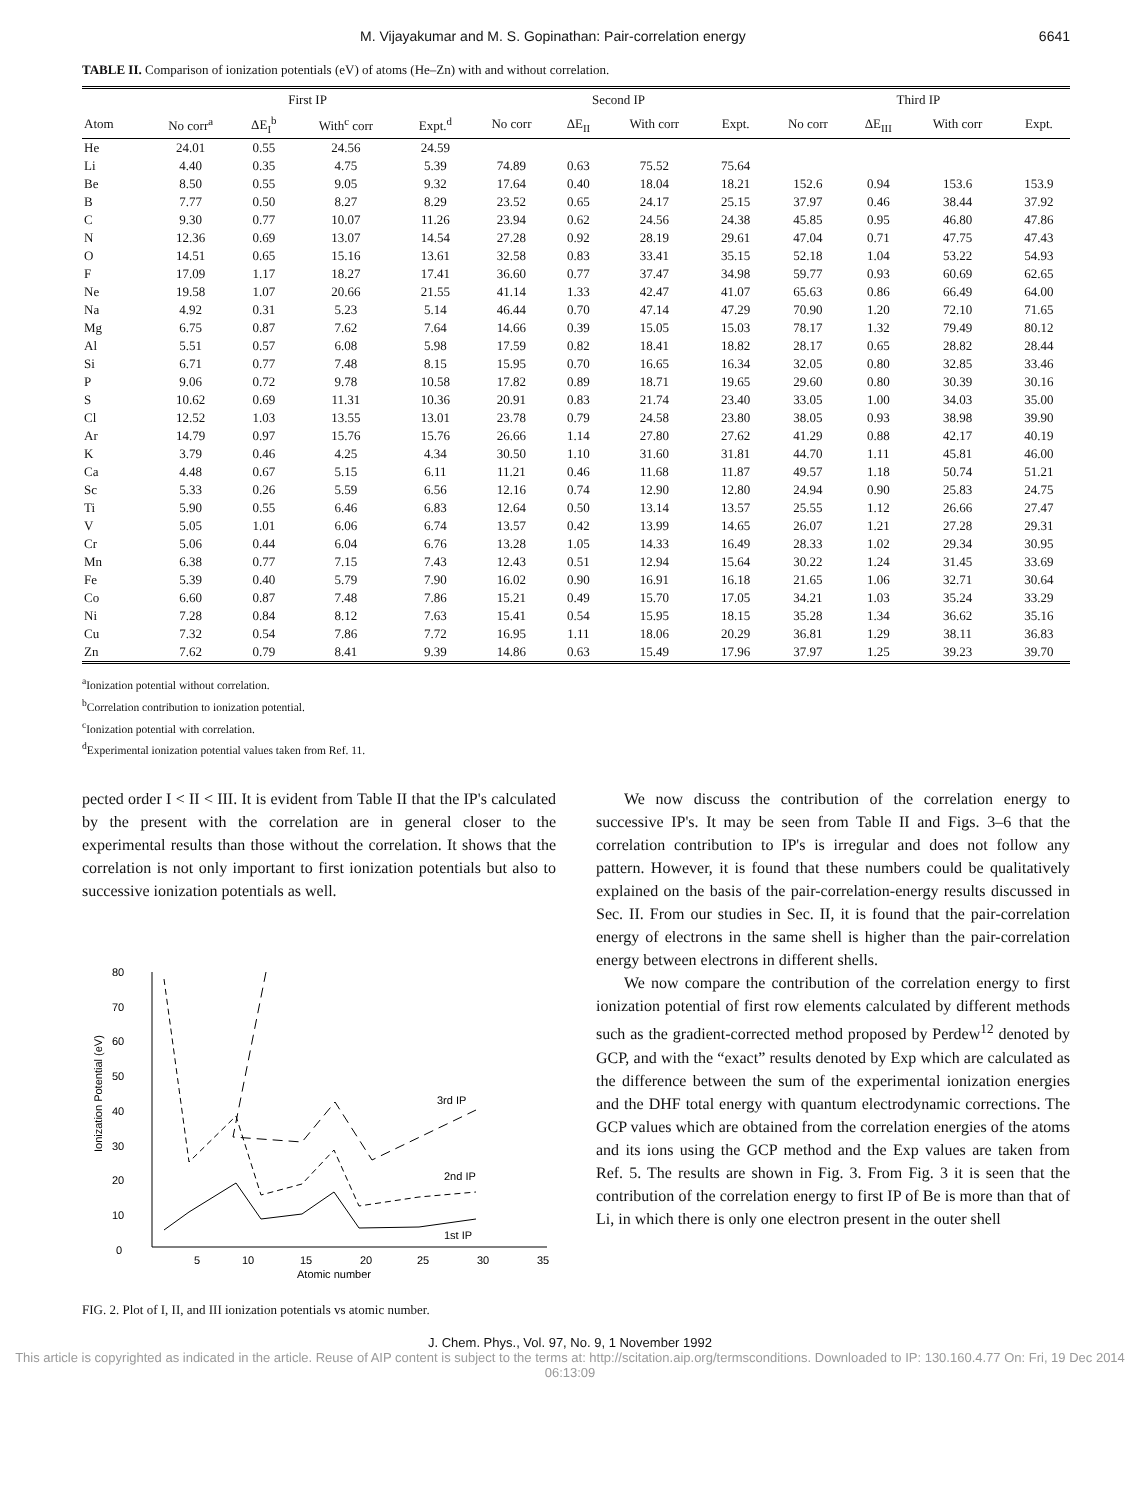M. Vijayakumar and M. S. Gopinathan: Pair-correlation energy 6641
TABLE II. Comparison of ionization potentials (eV) of atoms (He–Zn) with and without correlation.
| | First IP | | | | Second IP | | | | Third IP | | | |
| --- | --- | --- | --- | --- | --- | --- | --- | --- | --- | --- | --- | --- |
| Atom | No corr<sup>a</sup> | ΔE<sub>I</sub><sup>b</sup> | With<sup>c</sup> corr | Expt.<sup>d</sup> | No corr | ΔE<sub>II</sub> | With corr | Expt. | No corr | ΔE<sub>III</sub> | With corr | Expt. |
| He | 24.01 | 0.55 | 24.56 | 24.59 | | | | | | | | |
| Li | 4.40 | 0.35 | 4.75 | 5.39 | 74.89 | 0.63 | 75.52 | 75.64 | | | | |
| Be | 8.50 | 0.55 | 9.05 | 9.32 | 17.64 | 0.40 | 18.04 | 18.21 | 152.6 | 0.94 | 153.6 | 153.9 |
| B | 7.77 | 0.50 | 8.27 | 8.29 | 23.52 | 0.65 | 24.17 | 25.15 | 37.97 | 0.46 | 38.44 | 37.92 |
| C | 9.30 | 0.77 | 10.07 | 11.26 | 23.94 | 0.62 | 24.56 | 24.38 | 45.85 | 0.95 | 46.80 | 47.86 |
| N | 12.36 | 0.69 | 13.07 | 14.54 | 27.28 | 0.92 | 28.19 | 29.61 | 47.04 | 0.71 | 47.75 | 47.43 |
| O | 14.51 | 0.65 | 15.16 | 13.61 | 32.58 | 0.83 | 33.41 | 35.15 | 52.18 | 1.04 | 53.22 | 54.93 |
| F | 17.09 | 1.17 | 18.27 | 17.41 | 36.60 | 0.77 | 37.47 | 34.98 | 59.77 | 0.93 | 60.69 | 62.65 |
| Ne | 19.58 | 1.07 | 20.66 | 21.55 | 41.14 | 1.33 | 42.47 | 41.07 | 65.63 | 0.86 | 66.49 | 64.00 |
| Na | 4.92 | 0.31 | 5.23 | 5.14 | 46.44 | 0.70 | 47.14 | 47.29 | 70.90 | 1.20 | 72.10 | 71.65 |
| Mg | 6.75 | 0.87 | 7.62 | 7.64 | 14.66 | 0.39 | 15.05 | 15.03 | 78.17 | 1.32 | 79.49 | 80.12 |
| Al | 5.51 | 0.57 | 6.08 | 5.98 | 17.59 | 0.82 | 18.41 | 18.82 | 28.17 | 0.65 | 28.82 | 28.44 |
| Si | 6.71 | 0.77 | 7.48 | 8.15 | 15.95 | 0.70 | 16.65 | 16.34 | 32.05 | 0.80 | 32.85 | 33.46 |
| P | 9.06 | 0.72 | 9.78 | 10.58 | 17.82 | 0.89 | 18.71 | 19.65 | 29.60 | 0.80 | 30.39 | 30.16 |
| S | 10.62 | 0.69 | 11.31 | 10.36 | 20.91 | 0.83 | 21.74 | 23.40 | 33.05 | 1.00 | 34.03 | 35.00 |
| Cl | 12.52 | 1.03 | 13.55 | 13.01 | 23.78 | 0.79 | 24.58 | 23.80 | 38.05 | 0.93 | 38.98 | 39.90 |
| Ar | 14.79 | 0.97 | 15.76 | 15.76 | 26.66 | 1.14 | 27.80 | 27.62 | 41.29 | 0.88 | 42.17 | 40.19 |
| K | 3.79 | 0.46 | 4.25 | 4.34 | 30.50 | 1.10 | 31.60 | 31.81 | 44.70 | 1.11 | 45.81 | 46.00 |
| Ca | 4.48 | 0.67 | 5.15 | 6.11 | 11.21 | 0.46 | 11.68 | 11.87 | 49.57 | 1.18 | 50.74 | 51.21 |
| Sc | 5.33 | 0.26 | 5.59 | 6.56 | 12.16 | 0.74 | 12.90 | 12.80 | 24.94 | 0.90 | 25.83 | 24.75 |
| Ti | 5.90 | 0.55 | 6.46 | 6.83 | 12.64 | 0.50 | 13.14 | 13.57 | 25.55 | 1.12 | 26.66 | 27.47 |
| V | 5.05 | 1.01 | 6.06 | 6.74 | 13.57 | 0.42 | 13.99 | 14.65 | 26.07 | 1.21 | 27.28 | 29.31 |
| Cr | 5.06 | 0.44 | 6.04 | 6.76 | 13.28 | 1.05 | 14.33 | 16.49 | 28.33 | 1.02 | 29.34 | 30.95 |
| Mn | 6.38 | 0.77 | 7.15 | 7.43 | 12.43 | 0.51 | 12.94 | 15.64 | 30.22 | 1.24 | 31.45 | 33.69 |
| Fe | 5.39 | 0.40 | 5.79 | 7.90 | 16.02 | 0.90 | 16.91 | 16.18 | 21.65 | 1.06 | 32.71 | 30.64 |
| Co | 6.60 | 0.87 | 7.48 | 7.86 | 15.21 | 0.49 | 15.70 | 17.05 | 34.21 | 1.03 | 35.24 | 33.29 |
| Ni | 7.28 | 0.84 | 8.12 | 7.63 | 15.41 | 0.54 | 15.95 | 18.15 | 35.28 | 1.34 | 36.62 | 35.16 |
| Cu | 7.32 | 0.54 | 7.86 | 7.72 | 16.95 | 1.11 | 18.06 | 20.29 | 36.81 | 1.29 | 38.11 | 36.83 |
| Zn | 7.62 | 0.79 | 8.41 | 9.39 | 14.86 | 0.63 | 15.49 | 17.96 | 37.97 | 1.25 | 39.23 | 39.70 |
<sup>a</sup> Ionization potential without correlation.
<sup>b</sup> Correlation contribution to ionization potential.
<sup>c</sup> Ionization potential with correlation.
<sup>d</sup> Experimental ionization potential values taken from Ref. 11.
pected order I < II < III. It is evident from Table II that the IP's calculated by the present with the correlation are in general closer to the experimental results than those without the correlation. It shows that the correlation is not only important to first ionization potentials but also to successive ionization potentials as well.
Ionization Potential (eV)
80
70
60
50
40
30
20
10
0
5
10
15
20
25
30
35
Atomic number
3rd IP
2nd IP
1st IP
FIG. 2. Plot of I, II, and III ionization potentials vs atomic number.
We now discuss the contribution of the correlation energy to successive IP's. It may be seen from Table II and Figs. 3–6 that the correlation contribution to IP's is irregular and does not follow any pattern. However, it is found that these numbers could be qualitatively explained on the basis of the pair-correlation-energy results discussed in Sec. II. From our studies in Sec. II, it is found that the pair-correlation energy of electrons in the same shell is higher than the pair-correlation energy between electrons in different shells.
We now compare the contribution of the correlation energy to first ionization potential of first row elements calculated by different methods such as the gradient-corrected method proposed by Perdew<sup>12</sup> denoted by GCP, and with the “exact” results denoted by Exp which are calculated as the difference between the sum of the experimental ionization energies and the DHF total energy with quantum electrodynamic corrections. The GCP values which are obtained from the correlation energies of the atoms and its ions using the GCP method and the Exp values are taken from Ref. 5. The results are shown in Fig. 3. From Fig. 3 it is seen that the contribution of the correlation energy to first IP of Be is more than that of Li, in which there is only one electron present in the outer shell
J. Chem. Phys., Vol. 97, No. 9, 1 November 1992
This article is copyrighted as indicated in the article. Reuse of AIP content is subject to the terms at: http://scitation.aip.org/termsconditions. Downloaded to IP: 130.160.4.77 On: Fri, 19 Dec 2014 06:13:09